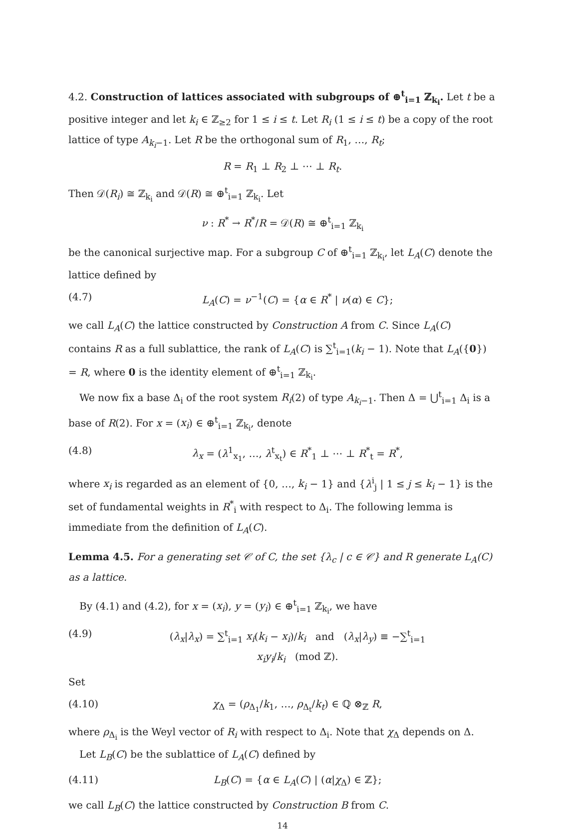4.2. Construction of lattices associated with subgroups of ⊕<sup>t</sup><sub>i=1</sub> ℤ<sub>k<sub>i</sub></sub>. Let t be a positive integer and let k<sub>i</sub> ∈ ℤ<sub>≥2</sub> for 1 ≤ i ≤ t. Let R<sub>i</sub> (1 ≤ i ≤ t) be a copy of the root lattice of type A<sub>k<sub>i</sub>−1</sub>. Let R be the orthogonal sum of R<sub>1</sub>, …, R<sub>t</sub>;
R = R<sub>1</sub> ⊥ R<sub>2</sub> ⊥ ⋯ ⊥ R<sub>t</sub>.
Then 𝒟(R<sub>i</sub>) ≅ ℤ<sub>k<sub>i</sub></sub> and 𝒟(R) ≅ ⊕<sup>t</sup><sub>i=1</sub> ℤ<sub>k<sub>i</sub></sub>. Let
ν : R<sup>*</sup> → R<sup>*</sup>/R = 𝒟(R) ≅ ⊕<sup>t</sup><sub>i=1</sub> ℤ<sub>k<sub>i</sub></sub>
be the canonical surjective map. For a subgroup C of ⊕<sup>t</sup><sub>i=1</sub> ℤ<sub>k<sub>i</sub></sub>, let L<sub>A</sub>(C) denote the lattice defined by
(4.7) L<sub>A</sub>(C) = ν<sup>−1</sup>(C) = {α ∈ R<sup>*</sup> | ν(α) ∈ C};
we call L<sub>A</sub>(C) the lattice constructed by Construction A from C. Since L<sub>A</sub>(C) contains R as a full sublattice, the rank of L<sub>A</sub>(C) is ∑<sup>t</sup><sub>i=1</sub>(k<sub>i</sub> − 1). Note that L<sub>A</sub>({0}) = R, where 0 is the identity element of ⊕<sup>t</sup><sub>i=1</sub> ℤ<sub>k<sub>i</sub></sub>.
We now fix a base Δ<sub>i</sub> of the root system R<sub>i</sub>(2) of type A<sub>k<sub>i</sub>−1</sub>. Then Δ = ⋃<sup>t</sup><sub>i=1</sub> Δ<sub>i</sub> is a base of R(2). For x = (x<sub>i</sub>) ∈ ⊕<sup>t</sup><sub>i=1</sub> ℤ<sub>k<sub>i</sub></sub>, denote
(4.8) λ<sub>x</sub> = (λ<sup>1</sup><sub>x<sub>1</sub></sub>, …, λ<sup>t</sup><sub>x<sub>t</sub></sub>) ∈ R<sup>*</sup><sub>1</sub> ⊥ ⋯ ⊥ R<sup>*</sup><sub>t</sub> = R<sup>*</sup>,
where x<sub>i</sub> is regarded as an element of {0, …, k<sub>i</sub> − 1} and {λ<sup>i</sup><sub>j</sub> | 1 ≤ j ≤ k<sub>i</sub> − 1} is the set of fundamental weights in R<sup>*</sup><sub>i</sub> with respect to Δ<sub>i</sub>. The following lemma is immediate from the definition of L<sub>A</sub>(C).
Lemma 4.5. For a generating set 𝒞 of C, the set {λ<sub>c</sub> | c ∈ 𝒞} and R generate L<sub>A</sub>(C) as a lattice.
By (4.1) and (4.2), for x = (x<sub>i</sub>), y = (y<sub>i</sub>) ∈ ⊕<sup>t</sup><sub>i=1</sub> ℤ<sub>k<sub>i</sub></sub>, we have
(4.9) (λ<sub>x</sub>|λ<sub>x</sub>) = ∑<sup>t</sup><sub>i=1</sub> x<sub>i</sub>(k<sub>i</sub> − x<sub>i</sub>)/k<sub>i</sub> and (λ<sub>x</sub>|λ<sub>y</sub>) ≡ −∑<sup>t</sup><sub>i=1</sub> x<sub>i</sub>y<sub>i</sub>/k<sub>i</sub> (mod ℤ).
Set
(4.10) χ<sub>Δ</sub> = (ρ<sub>Δ<sub>1</sub></sub>/k<sub>1</sub>, …, ρ<sub>Δ<sub>t</sub></sub>/k<sub>t</sub>) ∈ ℚ ⊗<sub>ℤ</sub> R,
where ρ<sub>Δ<sub>i</sub></sub> is the Weyl vector of R<sub>i</sub> with respect to Δ<sub>i</sub>. Note that χ<sub>Δ</sub> depends on Δ.
Let L<sub>B</sub>(C) be the sublattice of L<sub>A</sub>(C) defined by
(4.11) L<sub>B</sub>(C) = {α ∈ L<sub>A</sub>(C) | (α|χ<sub>Δ</sub>) ∈ ℤ};
we call L<sub>B</sub>(C) the lattice constructed by Construction B from C.
14